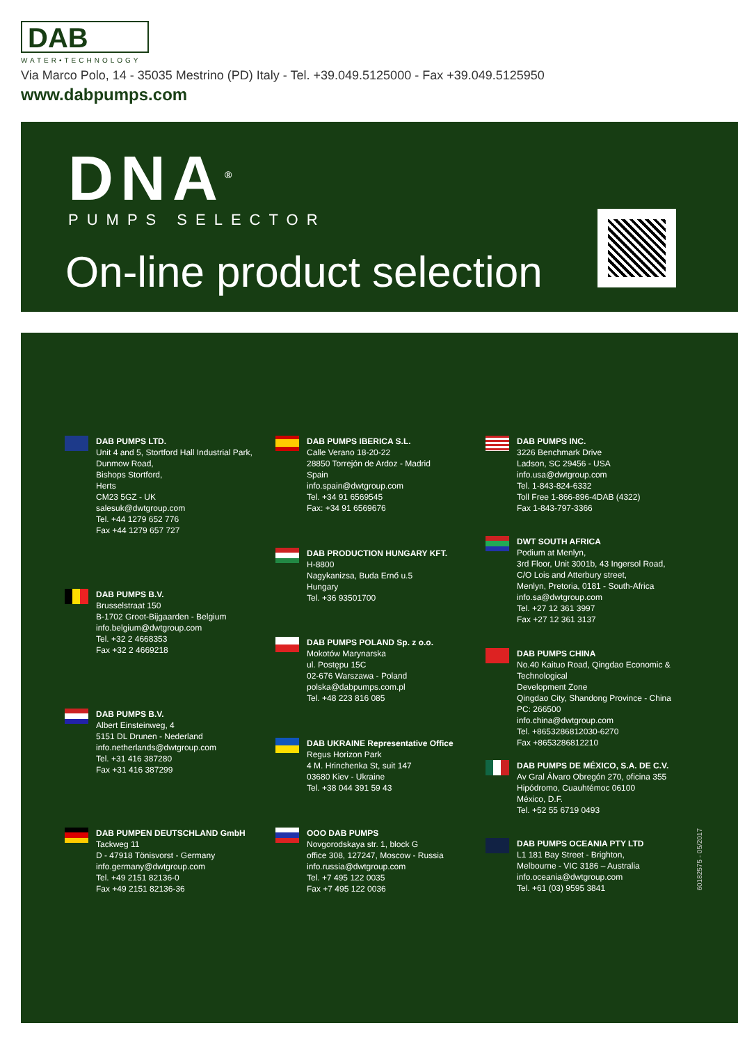DAB
WATER•TECHNOLOGY
Via Marco Polo, 14 - 35035 Mestrino (PD) Italy - Tel. +39.049.5125000 - Fax +39.049.5125950
www.dabpumps.com
DNA<sup>®</sup>
PUMPS SELECTOR
On-line product selection
DAB PUMPS LTD.
Unit 4 and 5, Stortford Hall Industrial Park,
Dunmow Road,
Bishops Stortford,
Herts
CM23 5GZ - UK
salesuk@dwtgroup.com
Tel. +44 1279 652 776
Fax +44 1279 657 727
DAB PUMPS B.V.
Brusselstraat 150
B-1702 Groot-Bijgaarden - Belgium
info.belgium@dwtgroup.com
Tel. +32 2 4668353
Fax +32 2 4669218
DAB PUMPS B.V.
Albert Einsteinweg, 4
5151 DL Drunen - Nederland
info.netherlands@dwtgroup.com
Tel. +31 416 387280
Fax +31 416 387299
DAB PUMPEN DEUTSCHLAND GmbH
Tackweg 11
D - 47918 Tönisvorst - Germany
info.germany@dwtgroup.com
Tel. +49 2151 82136-0
Fax +49 2151 82136-36
DAB PUMPS IBERICA S.L.
Calle Verano 18-20-22
28850 Torrejón de Ardoz - Madrid
Spain
info.spain@dwtgroup.com
Tel. +34 91 6569545
Fax: +34 91 6569676
DAB PRODUCTION HUNGARY KFT.
H-8800
Nagykanizsa, Buda Ernő u.5
Hungary
Tel. +36 93501700
DAB PUMPS POLAND Sp. z o.o.
Mokotów Marynarska
ul. Postępu 15C
02-676 Warszawa - Poland
polska@dabpumps.com.pl
Tel. +48 223 816 085
DAB UKRAINE Representative Office
Regus Horizon Park
4 M. Hrinchenka St, suit 147
03680 Kiev - Ukraine
Tel. +38 044 391 59 43
OOO DAB PUMPS
Novgorodskaya str. 1, block G
office 308, 127247, Moscow - Russia
info.russia@dwtgroup.com
Tel. +7 495 122 0035
Fax +7 495 122 0036
DAB PUMPS INC.
3226 Benchmark Drive
Ladson, SC 29456 - USA
info.usa@dwtgroup.com
Tel. 1-843-824-6332
Toll Free 1-866-896-4DAB (4322)
Fax 1-843-797-3366
DWT SOUTH AFRICA
Podium at Menlyn,
3rd Floor, Unit 3001b, 43 Ingersol Road,
C/O Lois and Atterbury street,
Menlyn, Pretoria, 0181 - South-Africa
info.sa@dwtgroup.com
Tel. +27 12 361 3997
Fax +27 12 361 3137
DAB PUMPS CHINA
No.40 Kaituo Road, Qingdao Economic & Technological
Development Zone
Qingdao City, Shandong Province - China
PC: 266500
info.china@dwtgroup.com
Tel. +8653286812030-6270
Fax +8653286812210
DAB PUMPS DE MÉXICO, S.A. DE C.V.
Av Gral Álvaro Obregón 270, oficina 355
Hipódromo, Cuauhtémoc 06100
México, D.F.
Tel. +52 55 6719 0493
DAB PUMPS OCEANIA PTY LTD
L1 181 Bay Street - Brighton,
Melbourne - VIC 3186 – Australia
info.oceania@dwtgroup.com
Tel. +61 (03) 9595 3841
60182575 - 05/2017